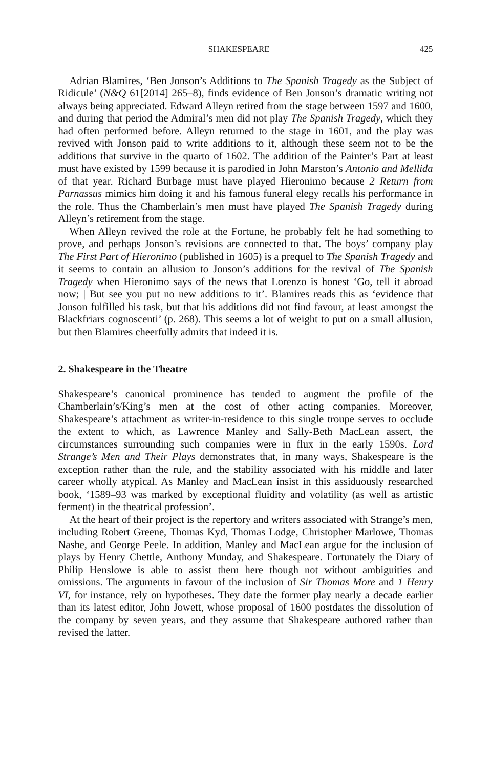SHAKESPEARE 425
Adrian Blamires, ‘Ben Jonson’s Additions to The Spanish Tragedy as the Subject of Ridicule’ (N&Q 61[2014] 265–8), finds evidence of Ben Jonson’s dramatic writing not always being appreciated. Edward Alleyn retired from the stage between 1597 and 1600, and during that period the Admiral’s men did not play The Spanish Tragedy, which they had often performed before. Alleyn returned to the stage in 1601, and the play was revived with Jonson paid to write additions to it, although these seem not to be the additions that survive in the quarto of 1602. The addition of the Painter’s Part at least must have existed by 1599 because it is parodied in John Marston’s Antonio and Mellida of that year. Richard Burbage must have played Hieronimo because 2 Return from Parnassus mimics him doing it and his famous funeral elegy recalls his performance in the role. Thus the Chamberlain’s men must have played The Spanish Tragedy during Alleyn’s retirement from the stage.
When Alleyn revived the role at the Fortune, he probably felt he had something to prove, and perhaps Jonson’s revisions are connected to that. The boys’ company play The First Part of Hieronimo (published in 1605) is a prequel to The Spanish Tragedy and it seems to contain an allusion to Jonson’s additions for the revival of The Spanish Tragedy when Hieronimo says of the news that Lorenzo is honest ‘Go, tell it abroad now; | But see you put no new additions to it’. Blamires reads this as ‘evidence that Jonson fulfilled his task, but that his additions did not find favour, at least amongst the Blackfriars cognoscenti’ (p. 268). This seems a lot of weight to put on a small allusion, but then Blamires cheerfully admits that indeed it is.
2. Shakespeare in the Theatre
Shakespeare’s canonical prominence has tended to augment the profile of the Chamberlain’s/King’s men at the cost of other acting companies. Moreover, Shakespeare’s attachment as writer-in-residence to this single troupe serves to occlude the extent to which, as Lawrence Manley and Sally-Beth MacLean assert, the circumstances surrounding such companies were in flux in the early 1590s. Lord Strange’s Men and Their Plays demonstrates that, in many ways, Shakespeare is the exception rather than the rule, and the stability associated with his middle and later career wholly atypical. As Manley and MacLean insist in this assiduously researched book, ‘1589–93 was marked by exceptional fluidity and volatility (as well as artistic ferment) in the theatrical profession’.
At the heart of their project is the repertory and writers associated with Strange’s men, including Robert Greene, Thomas Kyd, Thomas Lodge, Christopher Marlowe, Thomas Nashe, and George Peele. In addition, Manley and MacLean argue for the inclusion of plays by Henry Chettle, Anthony Munday, and Shakespeare. Fortunately the Diary of Philip Henslowe is able to assist them here though not without ambiguities and omissions. The arguments in favour of the inclusion of Sir Thomas More and 1 Henry VI, for instance, rely on hypotheses. They date the former play nearly a decade earlier than its latest editor, John Jowett, whose proposal of 1600 postdates the dissolution of the company by seven years, and they assume that Shakespeare authored rather than revised the latter.